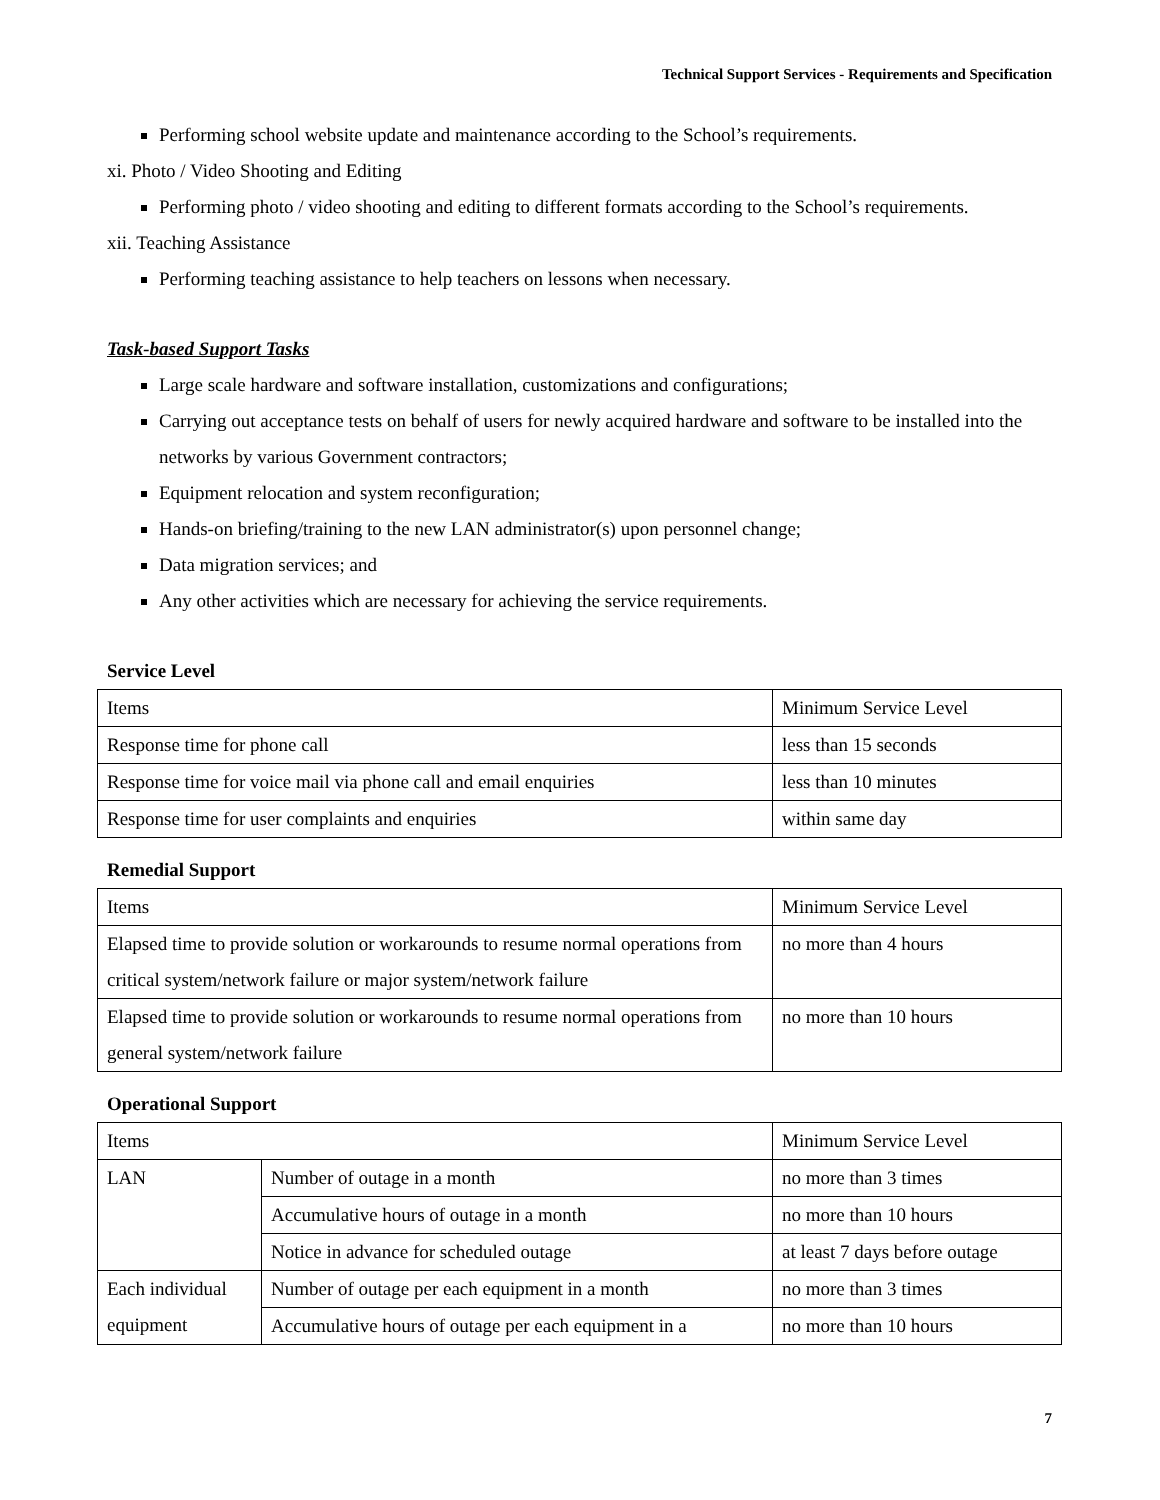Technical Support Services - Requirements and Specification
Performing school website update and maintenance according to the School’s requirements.
xi. Photo / Video Shooting and Editing
Performing photo / video shooting and editing to different formats according to the School’s requirements.
xii. Teaching Assistance
Performing teaching assistance to help teachers on lessons when necessary.
Task-based Support Tasks
Large scale hardware and software installation, customizations and configurations;
Carrying out acceptance tests on behalf of users for newly acquired hardware and software to be installed into the networks by various Government contractors;
Equipment relocation and system reconfiguration;
Hands-on briefing/training to the new LAN administrator(s) upon personnel change;
Data migration services; and
Any other activities which are necessary for achieving the service requirements.
Service Level
| Items | Minimum Service Level |
| Response time for phone call | less than 15 seconds |
| Response time for voice mail via phone call and email enquiries | less than 10 minutes |
| Response time for user complaints and enquiries | within same day |
Remedial Support
| Items | Minimum Service Level |
| Elapsed time to provide solution or workarounds to resume normal operations from critical system/network failure or major system/network failure | no more than 4 hours |
| Elapsed time to provide solution or workarounds to resume normal operations from general system/network failure | no more than 10 hours |
Operational Support
| Items | | Minimum Service Level |
| LAN | Number of outage in a month | no more than 3 times |
| | Accumulative hours of outage in a month | no more than 10 hours |
| | Notice in advance for scheduled outage | at least 7 days before outage |
| Each individual equipment | Number of outage per each equipment in a month | no more than 3 times |
| | Accumulative hours of outage per each equipment in a | no more than 10 hours |
7